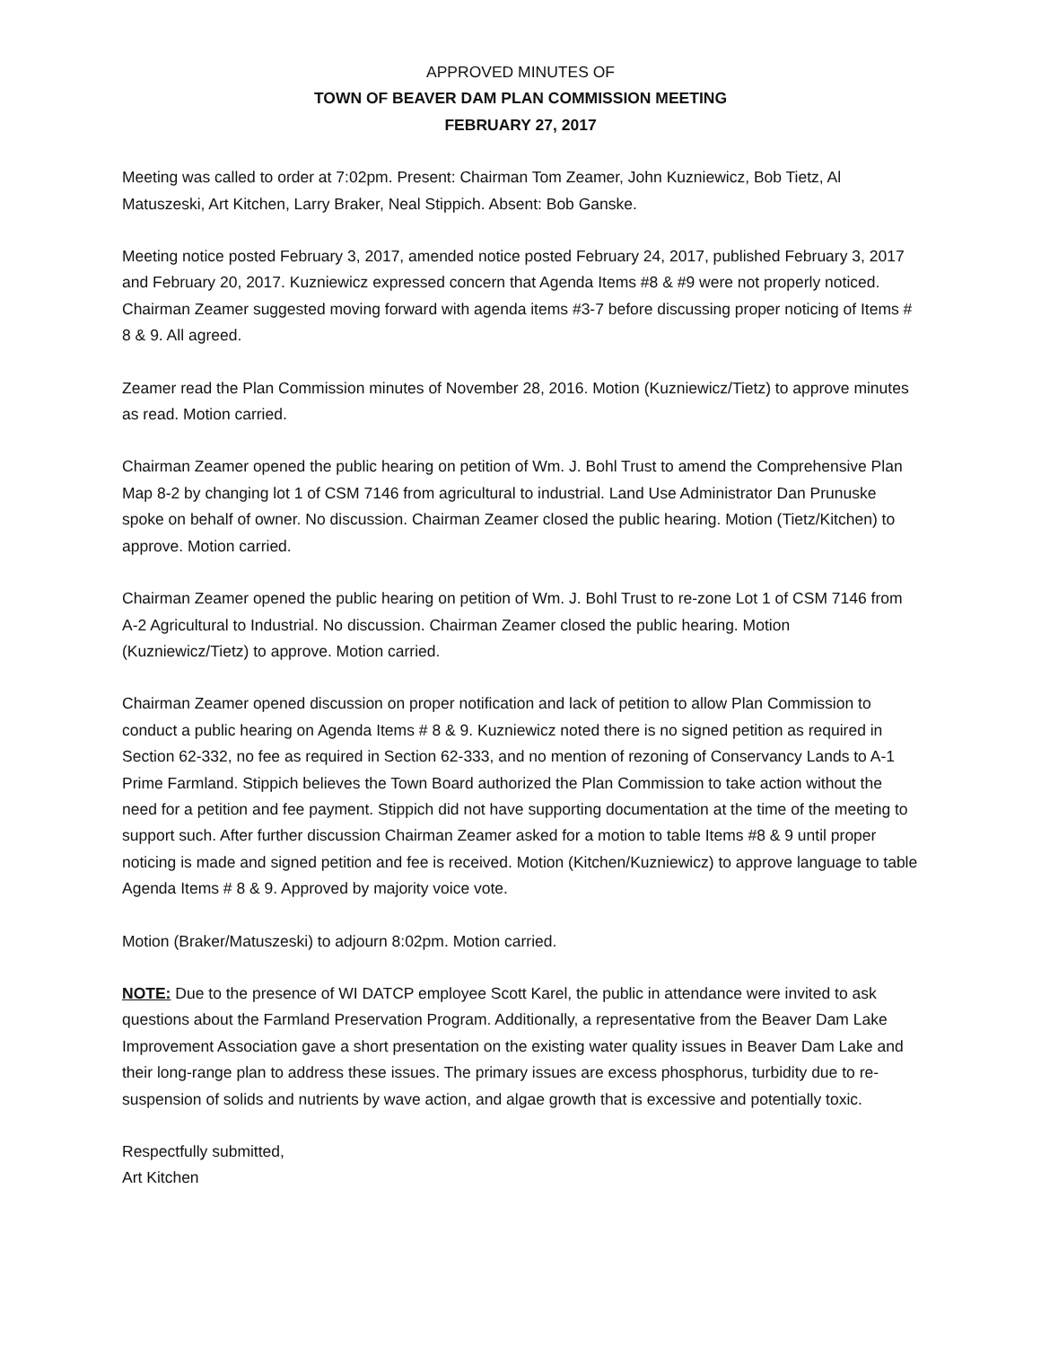APPROVED MINUTES OF
TOWN OF BEAVER DAM PLAN COMMISSION MEETING
FEBRUARY 27, 2017
Meeting was called to order at 7:02pm. Present: Chairman Tom Zeamer, John Kuzniewicz, Bob Tietz, Al Matuszeski, Art Kitchen, Larry Braker, Neal Stippich. Absent: Bob Ganske.
Meeting notice posted February 3, 2017, amended notice posted February 24, 2017, published February 3, 2017 and February 20, 2017. Kuzniewicz expressed concern that Agenda Items #8 & #9 were not properly noticed. Chairman Zeamer suggested moving forward with agenda items #3-7 before discussing proper noticing of Items # 8 & 9. All agreed.
Zeamer read the Plan Commission minutes of November 28, 2016. Motion (Kuzniewicz/Tietz) to approve minutes as read. Motion carried.
Chairman Zeamer opened the public hearing on petition of Wm. J. Bohl Trust to amend the Comprehensive Plan Map 8-2 by changing lot 1 of CSM 7146 from agricultural to industrial. Land Use Administrator Dan Prunuske spoke on behalf of owner. No discussion. Chairman Zeamer closed the public hearing. Motion (Tietz/Kitchen) to approve. Motion carried.
Chairman Zeamer opened the public hearing on petition of Wm. J. Bohl Trust to re-zone Lot 1 of CSM 7146 from A-2 Agricultural to Industrial. No discussion. Chairman Zeamer closed the public hearing. Motion (Kuzniewicz/Tietz) to approve. Motion carried.
Chairman Zeamer opened discussion on proper notification and lack of petition to allow Plan Commission to conduct a public hearing on Agenda Items # 8 & 9. Kuzniewicz noted there is no signed petition as required in Section 62-332, no fee as required in Section 62-333, and no mention of rezoning of Conservancy Lands to A-1 Prime Farmland. Stippich believes the Town Board authorized the Plan Commission to take action without the need for a petition and fee payment. Stippich did not have supporting documentation at the time of the meeting to support such. After further discussion Chairman Zeamer asked for a motion to table Items #8 & 9 until proper noticing is made and signed petition and fee is received. Motion (Kitchen/Kuzniewicz) to approve language to table Agenda Items # 8 & 9. Approved by majority voice vote.
Motion (Braker/Matuszeski) to adjourn 8:02pm. Motion carried.
NOTE: Due to the presence of WI DATCP employee Scott Karel, the public in attendance were invited to ask questions about the Farmland Preservation Program. Additionally, a representative from the Beaver Dam Lake Improvement Association gave a short presentation on the existing water quality issues in Beaver Dam Lake and their long-range plan to address these issues. The primary issues are excess phosphorus, turbidity due to re-suspension of solids and nutrients by wave action, and algae growth that is excessive and potentially toxic.
Respectfully submitted,
Art Kitchen